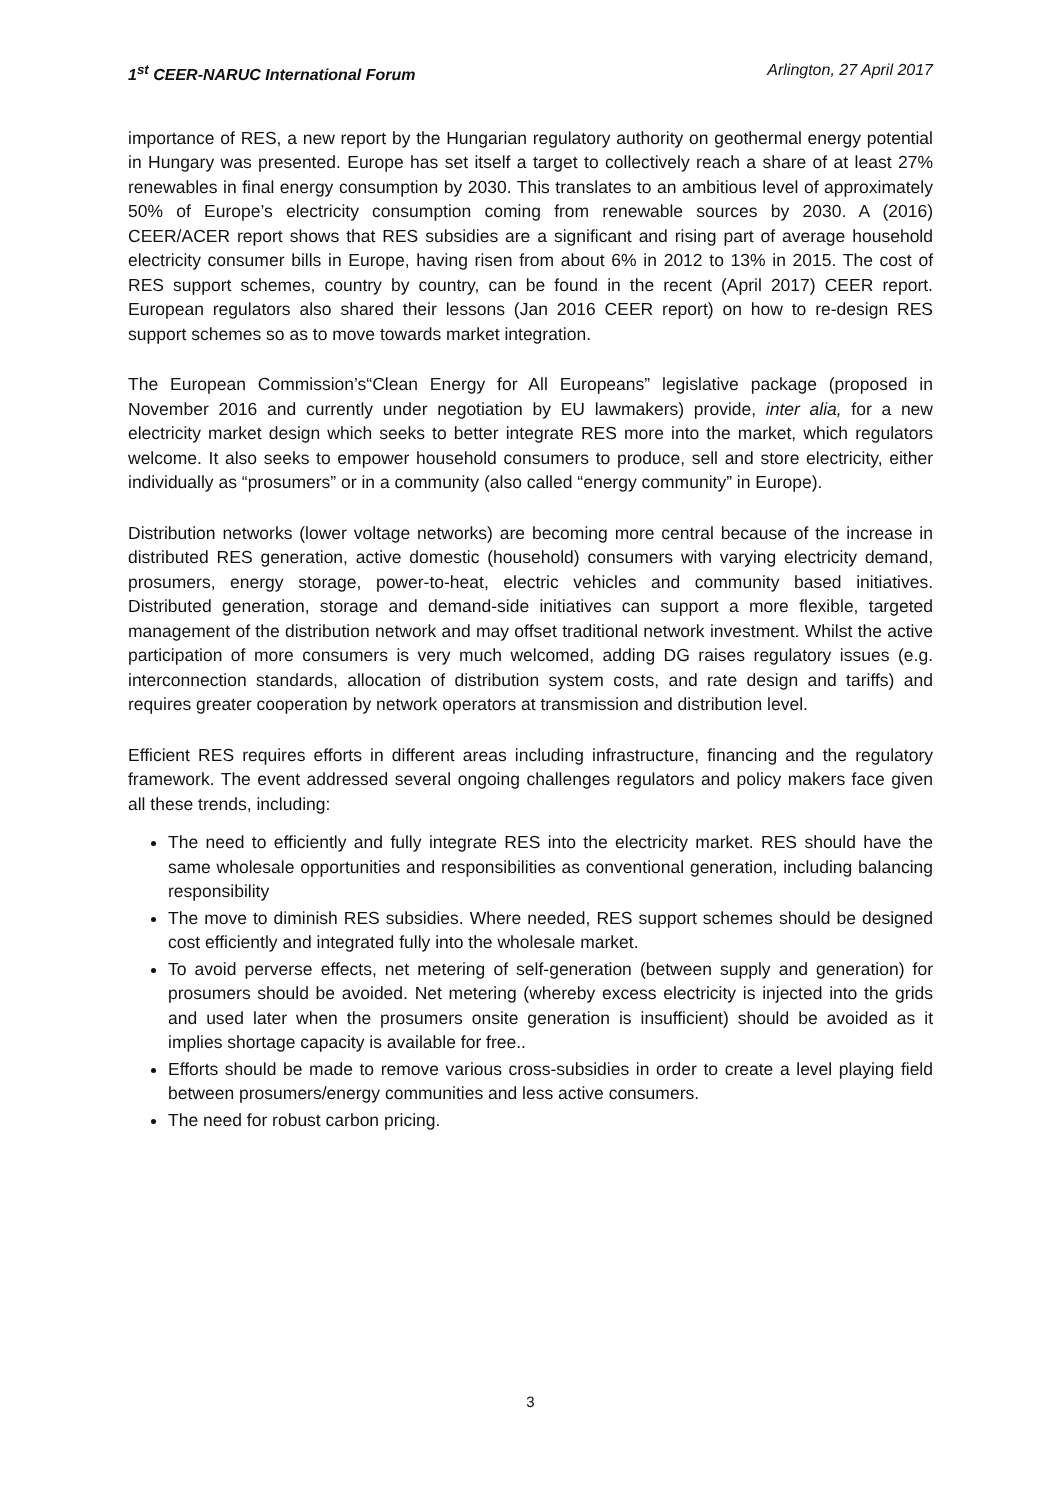1<sup>st</sup> CEER-NARUC International Forum Arlington, 27 April 2017
importance of RES, a new report by the Hungarian regulatory authority on geothermal energy potential in Hungary was presented. Europe has set itself a target to collectively reach a share of at least 27% renewables in final energy consumption by 2030. This translates to an ambitious level of approximately 50% of Europe’s electricity consumption coming from renewable sources by 2030. A (2016) CEER/ACER report shows that RES subsidies are a significant and rising part of average household electricity consumer bills in Europe, having risen from about 6% in 2012 to 13% in 2015. The cost of RES support schemes, country by country, can be found in the recent (April 2017) CEER report. European regulators also shared their lessons (Jan 2016 CEER report) on how to re-design RES support schemes so as to move towards market integration.
The European Commission’s“Clean Energy for All Europeans” legislative package (proposed in November 2016 and currently under negotiation by EU lawmakers) provide, inter alia, for a new electricity market design which seeks to better integrate RES more into the market, which regulators welcome. It also seeks to empower household consumers to produce, sell and store electricity, either individually as “prosumers” or in a community (also called “energy community” in Europe).
Distribution networks (lower voltage networks) are becoming more central because of the increase in distributed RES generation, active domestic (household) consumers with varying electricity demand, prosumers, energy storage, power-to-heat, electric vehicles and community based initiatives. Distributed generation, storage and demand-side initiatives can support a more flexible, targeted management of the distribution network and may offset traditional network investment. Whilst the active participation of more consumers is very much welcomed, adding DG raises regulatory issues (e.g. interconnection standards, allocation of distribution system costs, and rate design and tariffs) and requires greater cooperation by network operators at transmission and distribution level.
Efficient RES requires efforts in different areas including infrastructure, financing and the regulatory framework. The event addressed several ongoing challenges regulators and policy makers face given all these trends, including:
The need to efficiently and fully integrate RES into the electricity market. RES should have the same wholesale opportunities and responsibilities as conventional generation, including balancing responsibility
The move to diminish RES subsidies. Where needed, RES support schemes should be designed cost efficiently and integrated fully into the wholesale market.
To avoid perverse effects, net metering of self-generation (between supply and generation) for prosumers should be avoided. Net metering (whereby excess electricity is injected into the grids and used later when the prosumers onsite generation is insufficient) should be avoided as it implies shortage capacity is available for free..
Efforts should be made to remove various cross-subsidies in order to create a level playing field between prosumers/energy communities and less active consumers.
The need for robust carbon pricing.
3